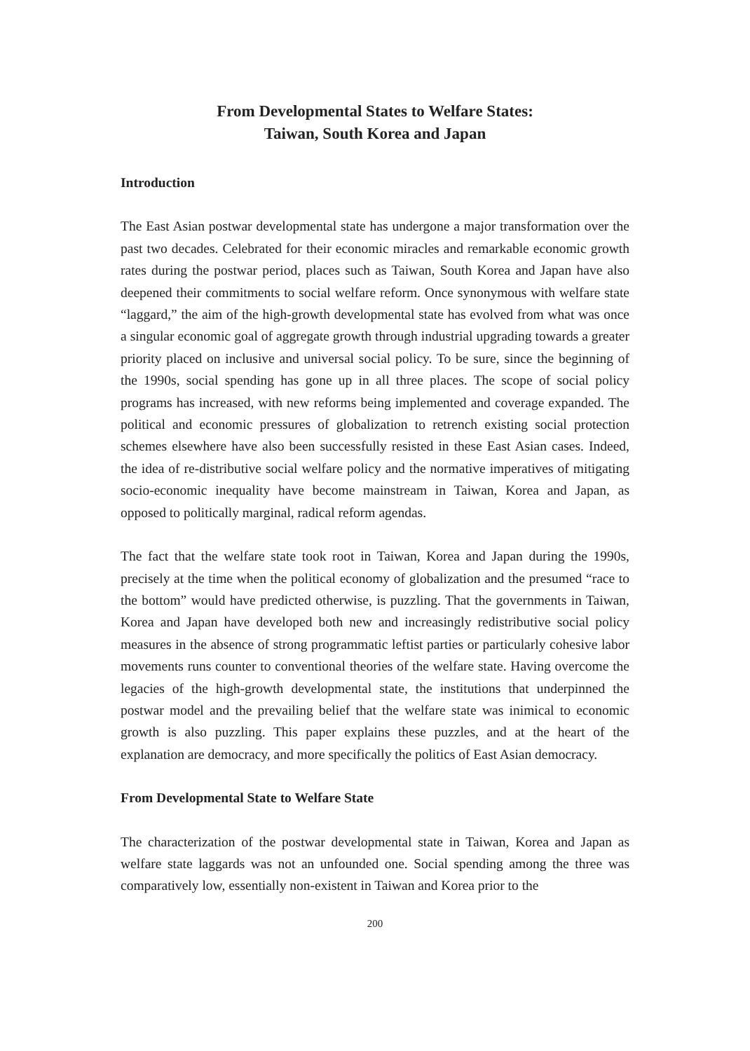From Developmental States to Welfare States:
Taiwan, South Korea and Japan
Introduction
The East Asian postwar developmental state has undergone a major transformation over the past two decades. Celebrated for their economic miracles and remarkable economic growth rates during the postwar period, places such as Taiwan, South Korea and Japan have also deepened their commitments to social welfare reform. Once synonymous with welfare state “laggard,” the aim of the high-growth developmental state has evolved from what was once a singular economic goal of aggregate growth through industrial upgrading towards a greater priority placed on inclusive and universal social policy. To be sure, since the beginning of the 1990s, social spending has gone up in all three places. The scope of social policy programs has increased, with new reforms being implemented and coverage expanded. The political and economic pressures of globalization to retrench existing social protection schemes elsewhere have also been successfully resisted in these East Asian cases. Indeed, the idea of re-distributive social welfare policy and the normative imperatives of mitigating socio-economic inequality have become mainstream in Taiwan, Korea and Japan, as opposed to politically marginal, radical reform agendas.
The fact that the welfare state took root in Taiwan, Korea and Japan during the 1990s, precisely at the time when the political economy of globalization and the presumed “race to the bottom” would have predicted otherwise, is puzzling. That the governments in Taiwan, Korea and Japan have developed both new and increasingly redistributive social policy measures in the absence of strong programmatic leftist parties or particularly cohesive labor movements runs counter to conventional theories of the welfare state. Having overcome the legacies of the high-growth developmental state, the institutions that underpinned the postwar model and the prevailing belief that the welfare state was inimical to economic growth is also puzzling. This paper explains these puzzles, and at the heart of the explanation are democracy, and more specifically the politics of East Asian democracy.
From Developmental State to Welfare State
The characterization of the postwar developmental state in Taiwan, Korea and Japan as welfare state laggards was not an unfounded one. Social spending among the three was comparatively low, essentially non-existent in Taiwan and Korea prior to the
200